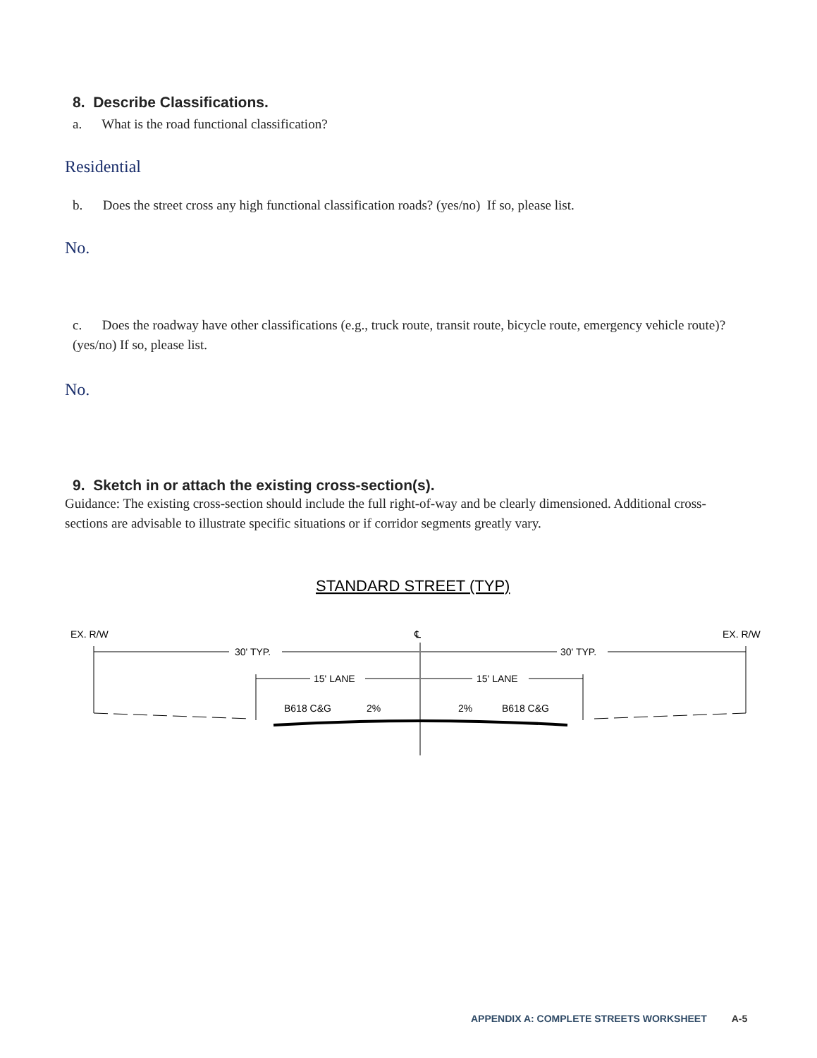8. Describe Classifications.
a. What is the road functional classification?
Residential
b. Does the street cross any high functional classification roads? (yes/no) If so, please list.
No.
c. Does the roadway have other classifications (e.g., truck route, transit route, bicycle route, emergency vehicle route)? (yes/no) If so, please list.
No.
9. Sketch in or attach the existing cross-section(s).
Guidance: The existing cross-section should include the full right-of-way and be clearly dimensioned. Additional cross-sections are advisable to illustrate specific situations or if corridor segments greatly vary.
STANDARD STREET (TYP)
EX. R/W
EX. R/W
℄
30' TYP.
30' TYP.
15' LANE
15' LANE
B618 C&G
2%
2%
B618 C&G
APPENDIX A: COMPLETE STREETS WORKSHEET A-5